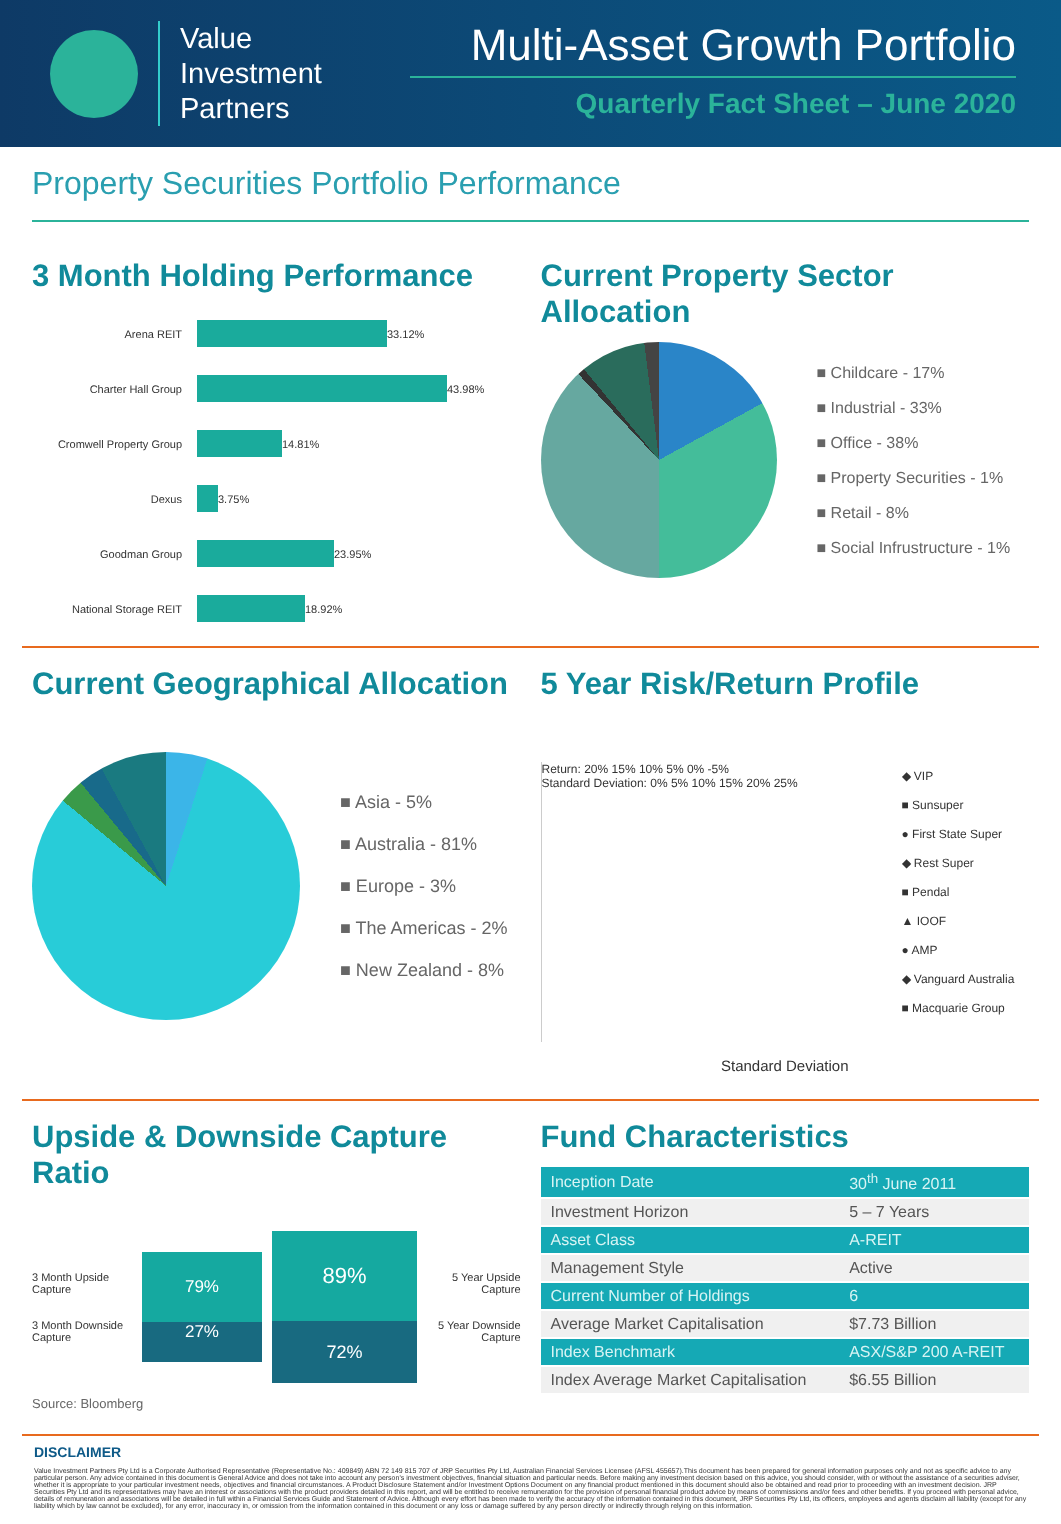Value
Investment
Partners
Multi-Asset Growth Portfolio
Quarterly Fact Sheet – June 2020
Property Securities Portfolio Performance
3 Month Holding Performance
Arena REIT
33.12%
Charter Hall Group
43.98%
Cromwell Property Group
14.81%
Dexus
3.75%
Goodman Group
23.95%
National Storage REIT
18.92%
Current Property Sector Allocation
■ Childcare - 17%
■ Industrial - 33%
■ Office - 38%
■ Property Securities - 1%
■ Retail - 8%
■ Social Infrustructure - 1%
Current Geographical Allocation
■ Asia - 5%
■ Australia - 81%
■ Europe - 3%
■ The Americas - 2%
■ New Zealand - 8%
5 Year Risk/Return Profile
Return: 20% 15% 10% 5% 0% -5%
Standard Deviation: 0% 5% 10% 15% 20% 25%
◆ VIP
■ Sunsuper
● First State Super
◆ Rest Super
■ Pendal
▲ IOOF
● AMP
◆ Vanguard Australia
■ Macquarie Group
Standard Deviation
Upside & Downside Capture Ratio
3 Month Upside Capture
3 Month Downside Capture
79%
27%
89%
72%
5 Year Upside Capture
5 Year Downside Capture
Source: Bloomberg
Fund Characteristics
| Inception Date | 30<sup>th</sup> June 2011 |
| Investment Horizon | 5 – 7 Years |
| Asset Class | A-REIT |
| Management Style | Active |
| Current Number of Holdings | 6 |
| Average Market Capitalisation | $7.73 Billion |
| Index Benchmark | ASX/S&P 200 A-REIT |
| Index Average Market Capitalisation | $6.55 Billion |
DISCLAIMER
Value Investment Partners Pty Ltd is a Corporate Authorised Representative (Representative No.: 409849) ABN 72 149 815 707 of JRP Securities Pty Ltd, Australian Financial Services Licensee (AFSL 455657).This document has been prepared for general information purposes only and not as specific advice to any particular person. Any advice contained in this document is General Advice and does not take into account any person's investment objectives, financial situation and particular needs. Before making any investment decision based on this advice, you should consider, with or without the assistance of a securities adviser, whether it is appropriate to your particular investment needs, objectives and financial circumstances. A Product Disclosure Statement and/or Investment Options Document on any financial product mentioned in this document should also be obtained and read prior to proceeding with an investment decision. JRP Securities Pty Ltd and its representatives may have an interest or associations with the product providers detailed in this report, and will be entitled to receive remuneration for the provision of personal financial product advice by means of commissions and/or fees and other benefits. If you proceed with personal advice, details of remuneration and associations will be detailed in full within a Financial Services Guide and Statement of Advice. Although every effort has been made to verify the accuracy of the information contained in this document, JRP Securities Pty Ltd, its officers, employees and agents disclaim all liability (except for any liability which by law cannot be excluded), for any error, inaccuracy in, or omission from the information contained in this document or any loss or damage suffered by any person directly or indirectly through relying on this information.